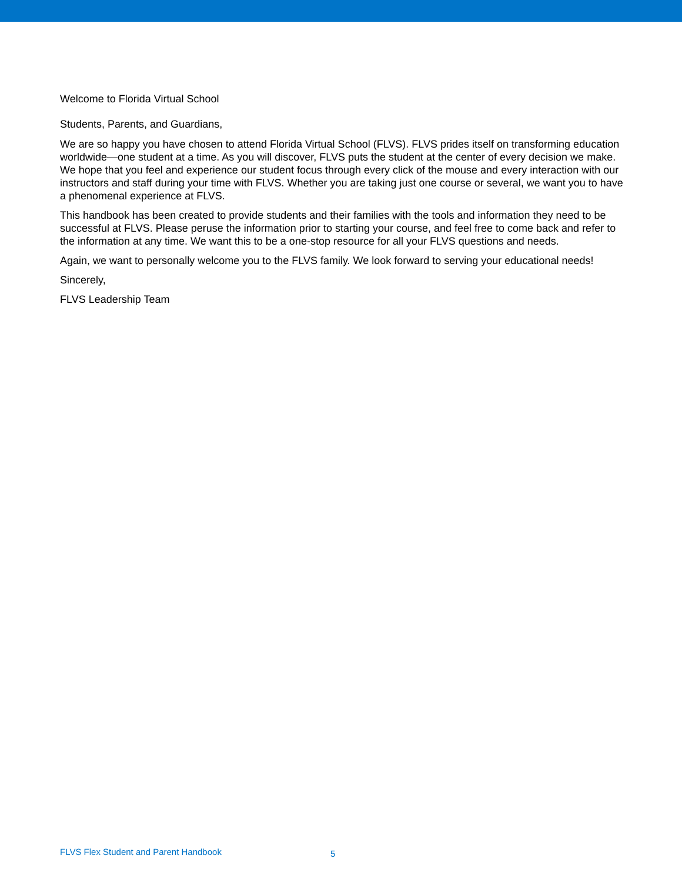Welcome to Florida Virtual School
Students, Parents, and Guardians,
We are so happy you have chosen to attend Florida Virtual School (FLVS). FLVS prides itself on transforming education worldwide—one student at a time. As you will discover, FLVS puts the student at the center of every decision we make. We hope that you feel and experience our student focus through every click of the mouse and every interaction with our instructors and staff during your time with FLVS. Whether you are taking just one course or several, we want you to have a phenomenal experience at FLVS.
This handbook has been created to provide students and their families with the tools and information they need to be successful at FLVS. Please peruse the information prior to starting your course, and feel free to come back and refer to the information at any time. We want this to be a one-stop resource for all your FLVS questions and needs.
Again, we want to personally welcome you to the FLVS family. We look forward to serving your educational needs!
Sincerely,
FLVS Leadership Team
FLVS Flex Student and Parent Handbook 5